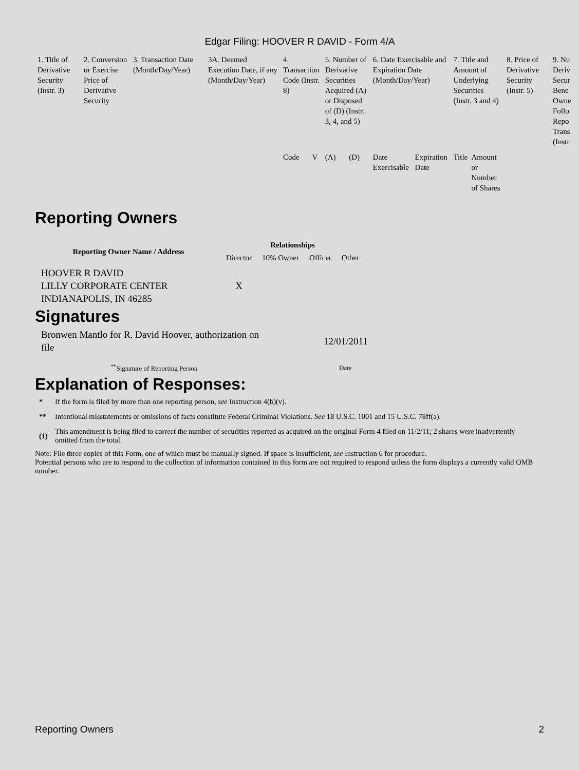Edgar Filing: HOOVER R DAVID - Form 4/A
| 1. Title of Derivative Security (Instr. 3) | 2. Conversion or Exercise Price of Derivative Security | 3. Transaction Date (Month/Day/Year) | 3A. Deemed Execution Date, if any (Month/Day/Year) | 4. Transaction Code (Instr. 8) | | 5. Number of Derivative Securities Acquired (A) or Disposed of (D) (Instr. 3, 4, and 5) | | 6. Date Exercisable and Expiration Date (Month/Day/Year) | | 7. Title and Amount of Underlying Securities (Instr. 3 and 4) | | 8. Price of Derivative Security (Instr. 5) | 9. Nu Deriv Secur Bene Owne Follo Repo Trans (Instr |
| | | | | Code | V | (A) | (D) | Date Exercisable | Expiration Date | Title | Amount or Number of Shares | | |
Reporting Owners
| Reporting Owner Name / Address | Relationships | | | |
| --- | --- | --- | --- | --- |
| | Director | 10% Owner | Officer | Other |
| HOOVER R DAVID LILLY CORPORATE CENTER INDIANAPOLIS, IN 46285 | X | | | |
Signatures
| Bronwen Mantlo for R. David Hoover, authorization on file | 12/01/2011 |
| <sup>**</sup> Signature of Reporting Person | Date |
Explanation of Responses:
| * | If the form is filed by more than one reporting person, see Instruction 4(b)(v). |
| ** | Intentional misstatements or omissions of facts constitute Federal Criminal Violations. See 18 U.S.C. 1001 and 15 U.S.C. 78ff(a). |
| (1) | This amendment is being filed to correct the number of securities reported as acquired on the original Form 4 filed on 11/2/11; 2 shares were inadvertently omitted from the total. |
Note: File three copies of this Form, one of which must be manually signed. If space is insufficient, see Instruction 6 for procedure.
Potential persons who are to respond to the collection of information contained in this form are not required to respond unless the form displays a currently valid OMB number.
Reporting Owners 2